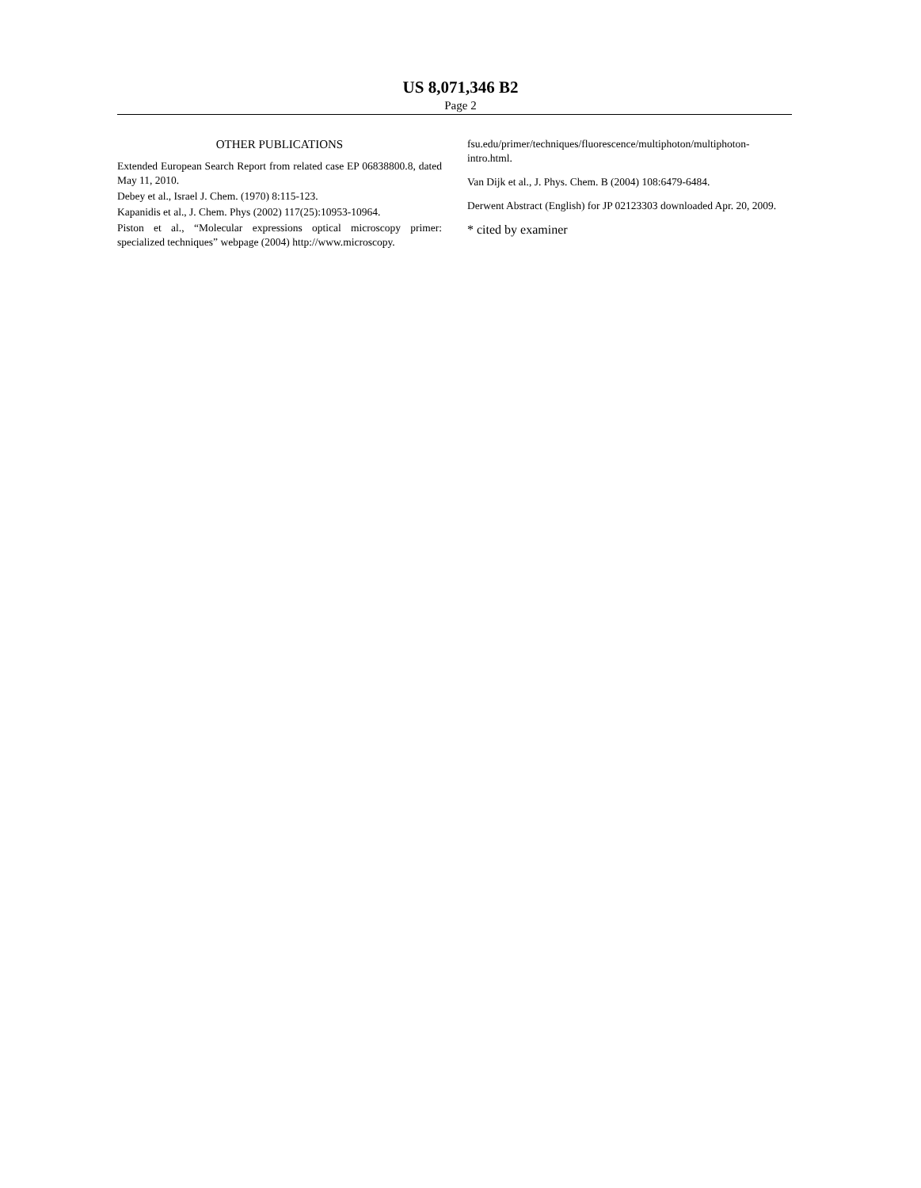US 8,071,346 B2
Page 2
OTHER PUBLICATIONS
Extended European Search Report from related case EP 06838800.8, dated May 11, 2010.
Debey et al., Israel J. Chem. (1970) 8:115-123.
Kapanidis et al., J. Chem. Phys (2002) 117(25):10953-10964.
Piston et al., “Molecular expressions optical microscopy primer: specialized techniques” webpage (2004) http://www.microscopy.
fsu.edu/primer/techniques/fluorescence/multiphoton/multiphoton-intro.html.
Van Dijk et al., J. Phys. Chem. B (2004) 108:6479-6484.
Derwent Abstract (English) for JP 02123303 downloaded Apr. 20, 2009.
* cited by examiner